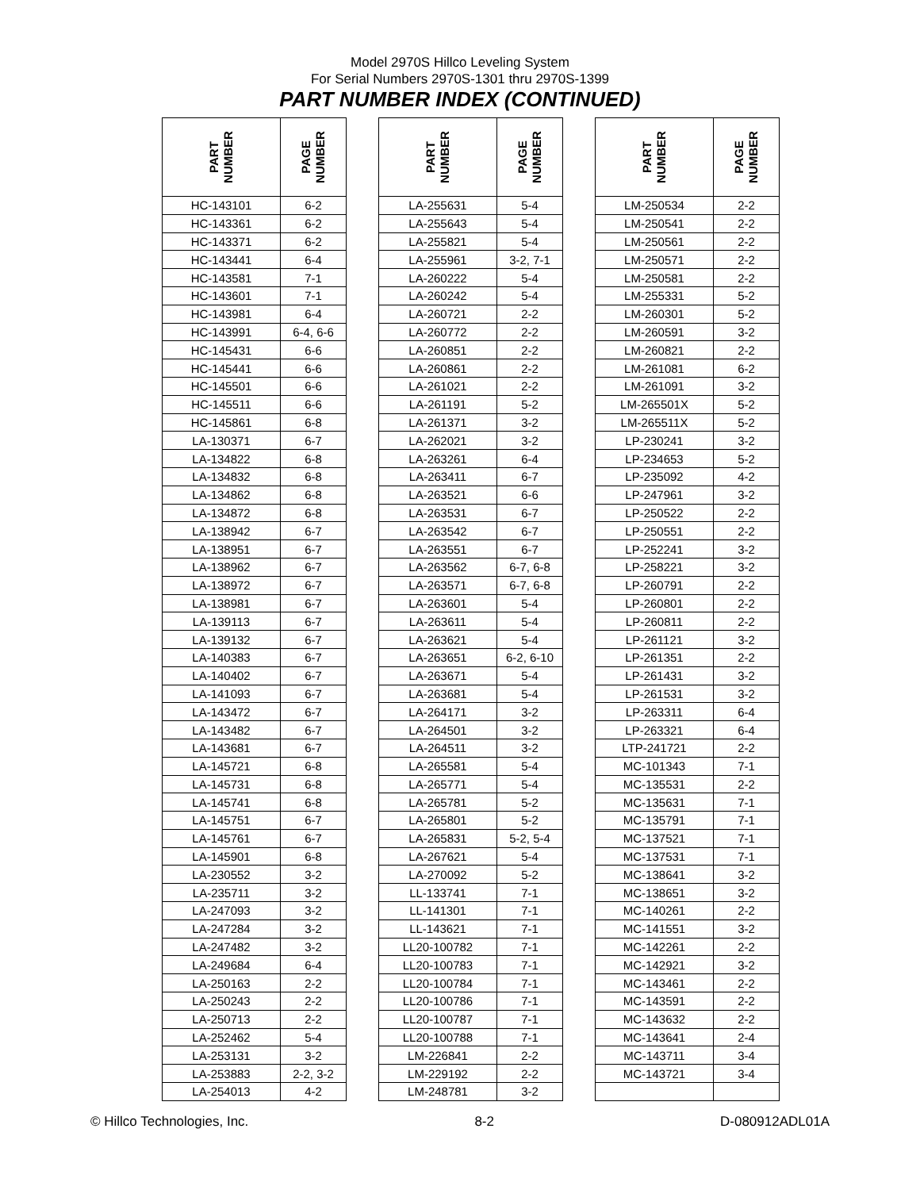Model 2970S Hillco Leveling System
For Serial Numbers 2970S-1301 thru 2970S-1399
PART NUMBER INDEX (CONTINUED)
| PART NUMBER | PAGE NUMBER | | PART NUMBER | PAGE NUMBER | | PART NUMBER | PAGE NUMBER |
| --- | --- | --- | --- | --- | --- | --- | --- |
| HC-143101 | 6-2 | | LA-255631 | 5-4 | | LM-250534 | 2-2 |
| HC-143361 | 6-2 | | LA-255643 | 5-4 | | LM-250541 | 2-2 |
| HC-143371 | 6-2 | | LA-255821 | 5-4 | | LM-250561 | 2-2 |
| HC-143441 | 6-4 | | LA-255961 | 3-2, 7-1 | | LM-250571 | 2-2 |
| HC-143581 | 7-1 | | LA-260222 | 5-4 | | LM-250581 | 2-2 |
| HC-143601 | 7-1 | | LA-260242 | 5-4 | | LM-255331 | 5-2 |
| HC-143981 | 6-4 | | LA-260721 | 2-2 | | LM-260301 | 5-2 |
| HC-143991 | 6-4, 6-6 | | LA-260772 | 2-2 | | LM-260591 | 3-2 |
| HC-145431 | 6-6 | | LA-260851 | 2-2 | | LM-260821 | 2-2 |
| HC-145441 | 6-6 | | LA-260861 | 2-2 | | LM-261081 | 6-2 |
| HC-145501 | 6-6 | | LA-261021 | 2-2 | | LM-261091 | 3-2 |
| HC-145511 | 6-6 | | LA-261191 | 5-2 | | LM-265501X | 5-2 |
| HC-145861 | 6-8 | | LA-261371 | 3-2 | | LM-265511X | 5-2 |
| LA-130371 | 6-7 | | LA-262021 | 3-2 | | LP-230241 | 3-2 |
| LA-134822 | 6-8 | | LA-263261 | 6-4 | | LP-234653 | 5-2 |
| LA-134832 | 6-8 | | LA-263411 | 6-7 | | LP-235092 | 4-2 |
| LA-134862 | 6-8 | | LA-263521 | 6-6 | | LP-247961 | 3-2 |
| LA-134872 | 6-8 | | LA-263531 | 6-7 | | LP-250522 | 2-2 |
| LA-138942 | 6-7 | | LA-263542 | 6-7 | | LP-250551 | 2-2 |
| LA-138951 | 6-7 | | LA-263551 | 6-7 | | LP-252241 | 3-2 |
| LA-138962 | 6-7 | | LA-263562 | 6-7, 6-8 | | LP-258221 | 3-2 |
| LA-138972 | 6-7 | | LA-263571 | 6-7, 6-8 | | LP-260791 | 2-2 |
| LA-138981 | 6-7 | | LA-263601 | 5-4 | | LP-260801 | 2-2 |
| LA-139113 | 6-7 | | LA-263611 | 5-4 | | LP-260811 | 2-2 |
| LA-139132 | 6-7 | | LA-263621 | 5-4 | | LP-261121 | 3-2 |
| LA-140383 | 6-7 | | LA-263651 | 6-2, 6-10 | | LP-261351 | 2-2 |
| LA-140402 | 6-7 | | LA-263671 | 5-4 | | LP-261431 | 3-2 |
| LA-141093 | 6-7 | | LA-263681 | 5-4 | | LP-261531 | 3-2 |
| LA-143472 | 6-7 | | LA-264171 | 3-2 | | LP-263311 | 6-4 |
| LA-143482 | 6-7 | | LA-264501 | 3-2 | | LP-263321 | 6-4 |
| LA-143681 | 6-7 | | LA-264511 | 3-2 | | LTP-241721 | 2-2 |
| LA-145721 | 6-8 | | LA-265581 | 5-4 | | MC-101343 | 7-1 |
| LA-145731 | 6-8 | | LA-265771 | 5-4 | | MC-135531 | 2-2 |
| LA-145741 | 6-8 | | LA-265781 | 5-2 | | MC-135631 | 7-1 |
| LA-145751 | 6-7 | | LA-265801 | 5-2 | | MC-135791 | 7-1 |
| LA-145761 | 6-7 | | LA-265831 | 5-2, 5-4 | | MC-137521 | 7-1 |
| LA-145901 | 6-8 | | LA-267621 | 5-4 | | MC-137531 | 7-1 |
| LA-230552 | 3-2 | | LA-270092 | 5-2 | | MC-138641 | 3-2 |
| LA-235711 | 3-2 | | LL-133741 | 7-1 | | MC-138651 | 3-2 |
| LA-247093 | 3-2 | | LL-141301 | 7-1 | | MC-140261 | 2-2 |
| LA-247284 | 3-2 | | LL-143621 | 7-1 | | MC-141551 | 3-2 |
| LA-247482 | 3-2 | | LL20-100782 | 7-1 | | MC-142261 | 2-2 |
| LA-249684 | 6-4 | | LL20-100783 | 7-1 | | MC-142921 | 3-2 |
| LA-250163 | 2-2 | | LL20-100784 | 7-1 | | MC-143461 | 2-2 |
| LA-250243 | 2-2 | | LL20-100786 | 7-1 | | MC-143591 | 2-2 |
| LA-250713 | 2-2 | | LL20-100787 | 7-1 | | MC-143632 | 2-2 |
| LA-252462 | 5-4 | | LL20-100788 | 7-1 | | MC-143641 | 2-4 |
| LA-253131 | 3-2 | | LM-226841 | 2-2 | | MC-143711 | 3-4 |
| LA-253883 | 2-2, 3-2 | | LM-229192 | 2-2 | | MC-143721 | 3-4 |
| LA-254013 | 4-2 | | LM-248781 | 3-2 | | | |
© Hillco Technologies, Inc. 8-2 D-080912ADL01A